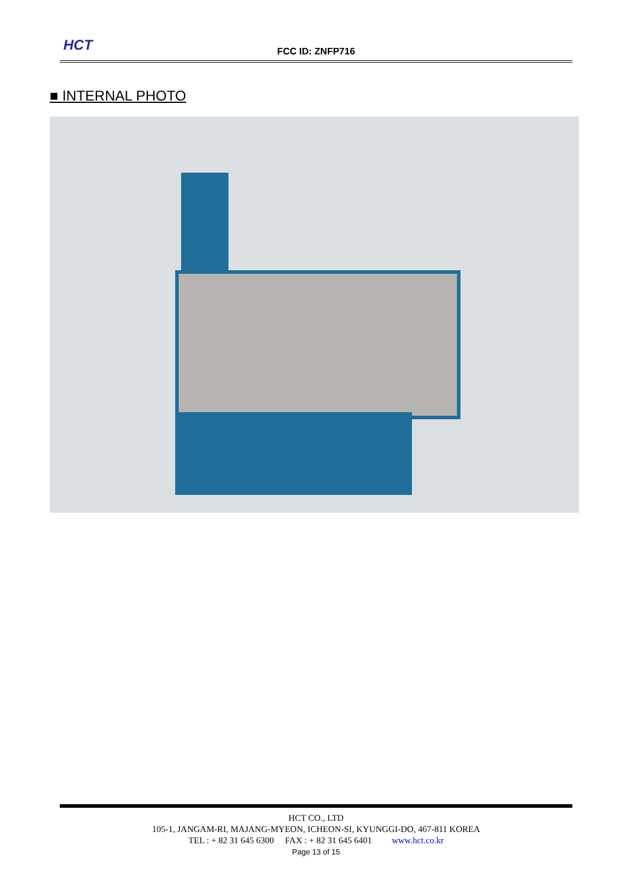HCT
FCC ID: ZNFP716
■ INTERNAL PHOTO
HCT CO., LTD
105-1, JANGAM-RI, MAJANG-MYEON, ICHEON-SI, KYUNGGI-DO, 467-811 KOREA
TEL : + 82 31 645 6300 FAX : + 82 31 645 6401 www.hct.co.kr
Page 13 of 15